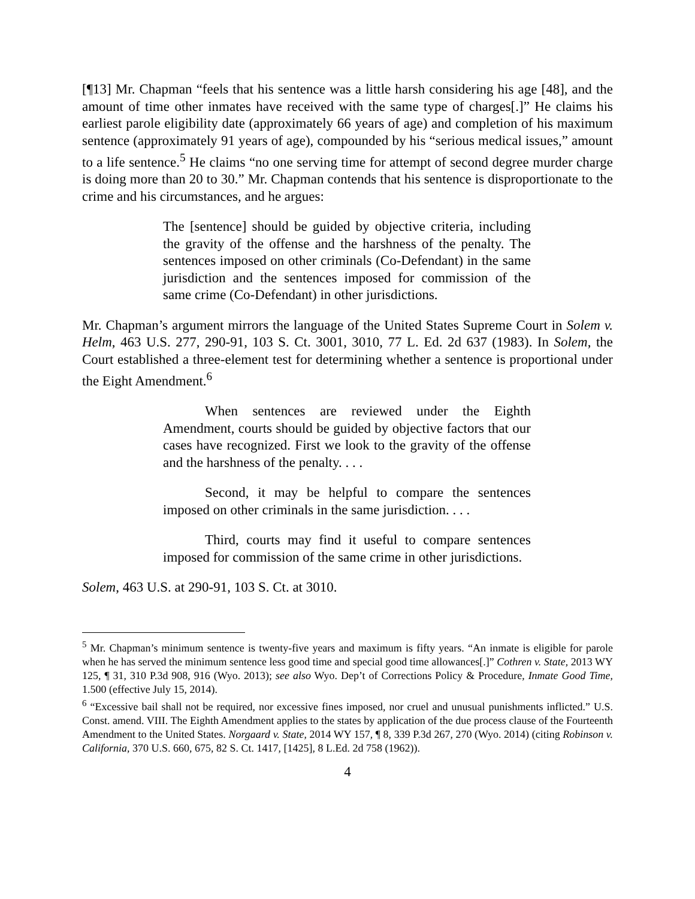[¶13] Mr. Chapman “feels that his sentence was a little harsh considering his age [48], and the amount of time other inmates have received with the same type of charges[.]” He claims his earliest parole eligibility date (approximately 66 years of age) and completion of his maximum sentence (approximately 91 years of age), compounded by his “serious medical issues,” amount to a life sentence.<sup>5</sup> He claims “no one serving time for attempt of second degree murder charge is doing more than 20 to 30.” Mr. Chapman contends that his sentence is disproportionate to the crime and his circumstances, and he argues:
The [sentence] should be guided by objective criteria, including the gravity of the offense and the harshness of the penalty. The sentences imposed on other criminals (Co-Defendant) in the same jurisdiction and the sentences imposed for commission of the same crime (Co-Defendant) in other jurisdictions.
Mr. Chapman’s argument mirrors the language of the United States Supreme Court in Solem v. Helm, 463 U.S. 277, 290-91, 103 S. Ct. 3001, 3010, 77 L. Ed. 2d 637 (1983). In Solem, the Court established a three-element test for determining whether a sentence is proportional under the Eight Amendment.<sup>6</sup>
When sentences are reviewed under the Eighth Amendment, courts should be guided by objective factors that our cases have recognized. First we look to the gravity of the offense and the harshness of the penalty. . . .
Second, it may be helpful to compare the sentences imposed on other criminals in the same jurisdiction. . . .
Third, courts may find it useful to compare sentences imposed for commission of the same crime in other jurisdictions.
Solem, 463 U.S. at 290-91, 103 S. Ct. at 3010.
<sup>5</sup> Mr. Chapman’s minimum sentence is twenty-five years and maximum is fifty years. “An inmate is eligible for parole when he has served the minimum sentence less good time and special good time allowances[.]” Cothren v. State, 2013 WY 125, ¶ 31, 310 P.3d 908, 916 (Wyo. 2013); see also Wyo. Dep’t of Corrections Policy & Procedure, Inmate Good Time, 1.500 (effective July 15, 2014).
<sup>6</sup> “Excessive bail shall not be required, nor excessive fines imposed, nor cruel and unusual punishments inflicted.” U.S. Const. amend. VIII. The Eighth Amendment applies to the states by application of the due process clause of the Fourteenth Amendment to the United States. Norgaard v. State, 2014 WY 157, ¶ 8, 339 P.3d 267, 270 (Wyo. 2014) (citing Robinson v. California, 370 U.S. 660, 675, 82 S. Ct. 1417, [1425], 8 L.Ed. 2d 758 (1962)).
4